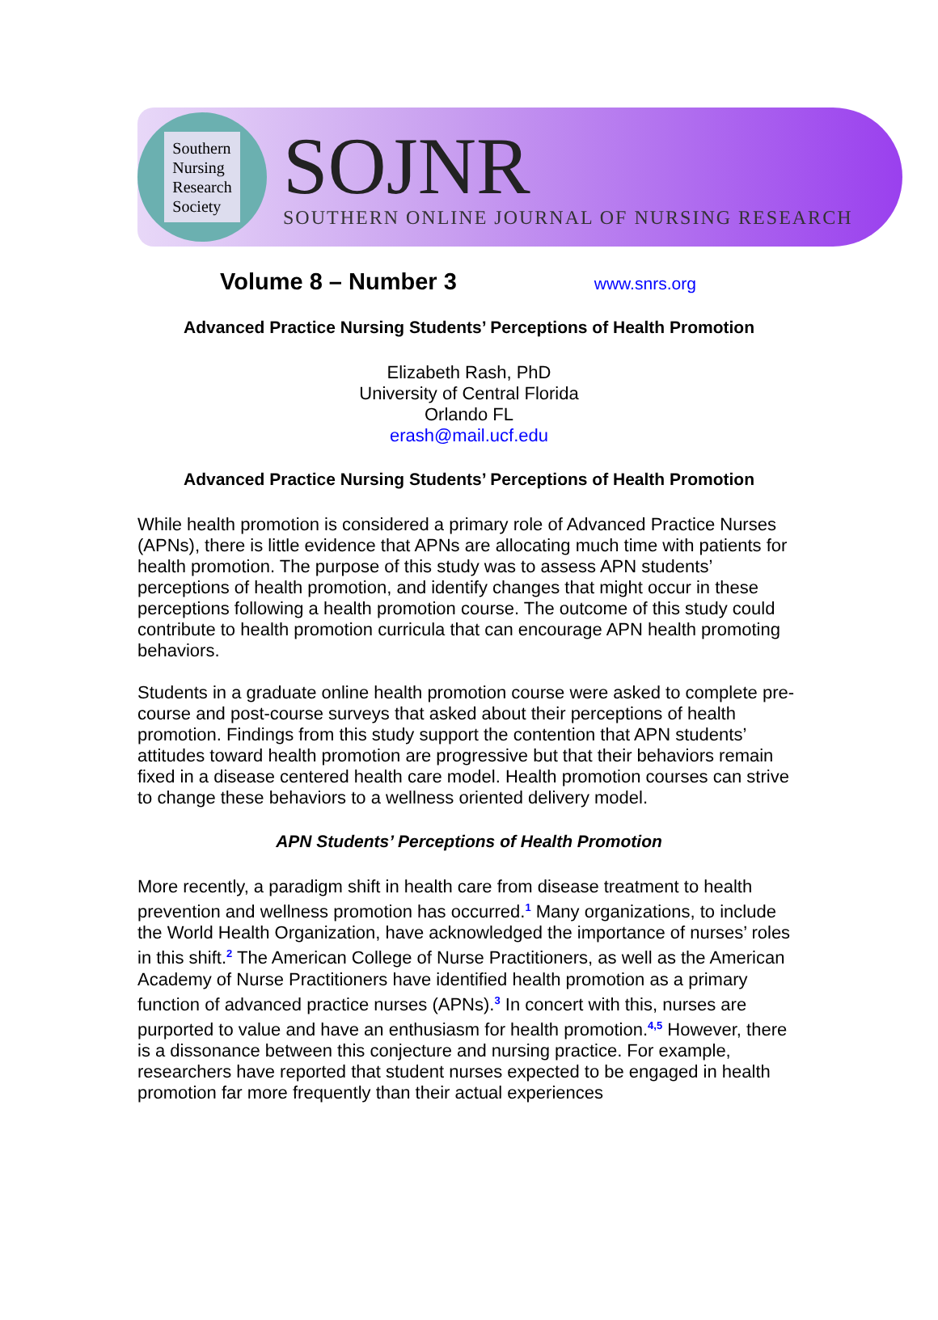Southern
Nursing
Research
Society
SOJNR
SOUTHERN ONLINE JOURNAL OF NURSING RESEARCH
Volume 8 – Number 3 www.snrs.org
Advanced Practice Nursing Students’ Perceptions of Health Promotion
Elizabeth Rash, PhD
University of Central Florida
Orlando FL
erash@mail.ucf.edu
Advanced Practice Nursing Students’ Perceptions of Health Promotion
While health promotion is considered a primary role of Advanced Practice Nurses (APNs), there is little evidence that APNs are allocating much time with patients for health promotion. The purpose of this study was to assess APN students’ perceptions of health promotion, and identify changes that might occur in these perceptions following a health promotion course. The outcome of this study could contribute to health promotion curricula that can encourage APN health promoting behaviors.
Students in a graduate online health promotion course were asked to complete pre-course and post-course surveys that asked about their perceptions of health promotion. Findings from this study support the contention that APN students’ attitudes toward health promotion are progressive but that their behaviors remain fixed in a disease centered health care model. Health promotion courses can strive to change these behaviors to a wellness oriented delivery model.
APN Students’ Perceptions of Health Promotion
More recently, a paradigm shift in health care from disease treatment to health prevention and wellness promotion has occurred.<sup>1</sup> Many organizations, to include the World Health Organization, have acknowledged the importance of nurses’ roles in this shift.<sup>2</sup> The American College of Nurse Practitioners, as well as the American Academy of Nurse Practitioners have identified health promotion as a primary function of advanced practice nurses (APNs).<sup>3</sup> In concert with this, nurses are purported to value and have an enthusiasm for health promotion.<sup>4,5</sup> However, there is a dissonance between this conjecture and nursing practice. For example, researchers have reported that student nurses expected to be engaged in health promotion far more frequently than their actual experiences